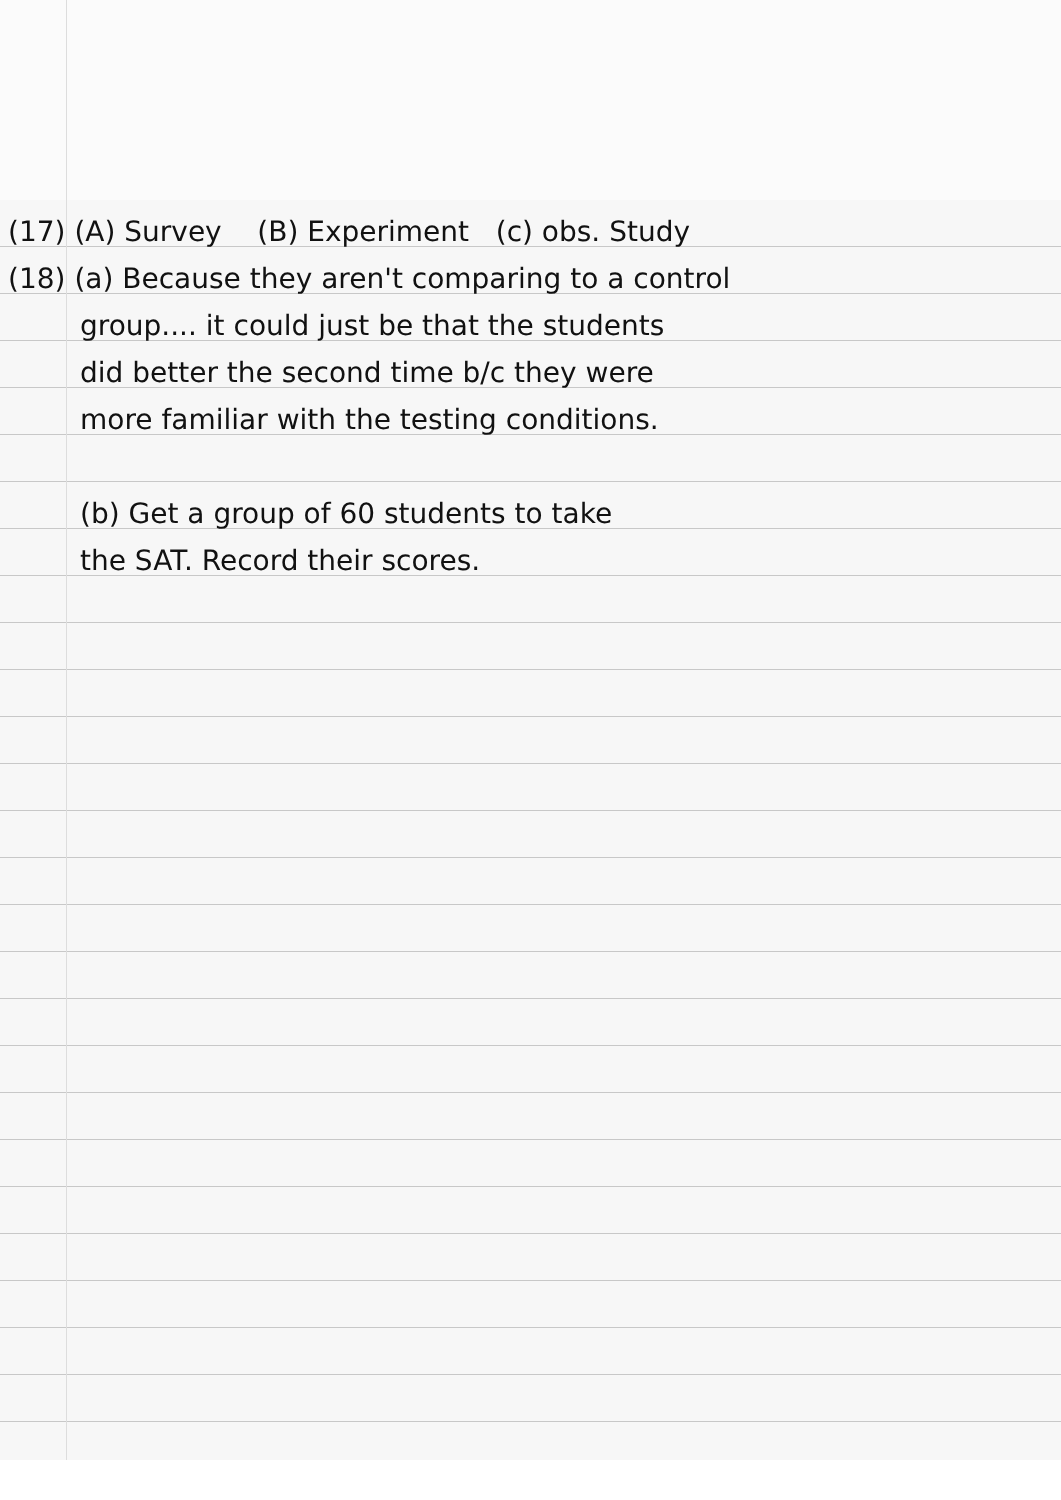(17) (A) Survey (B) Experiment (c) obs. Study
(18) (a) Because they aren't comparing to a control
group.... it could just be that the students
did better the second time b/c they were
more familiar with the testing conditions.
(b) Get a group of 60 students to take
the SAT. Record their scores.